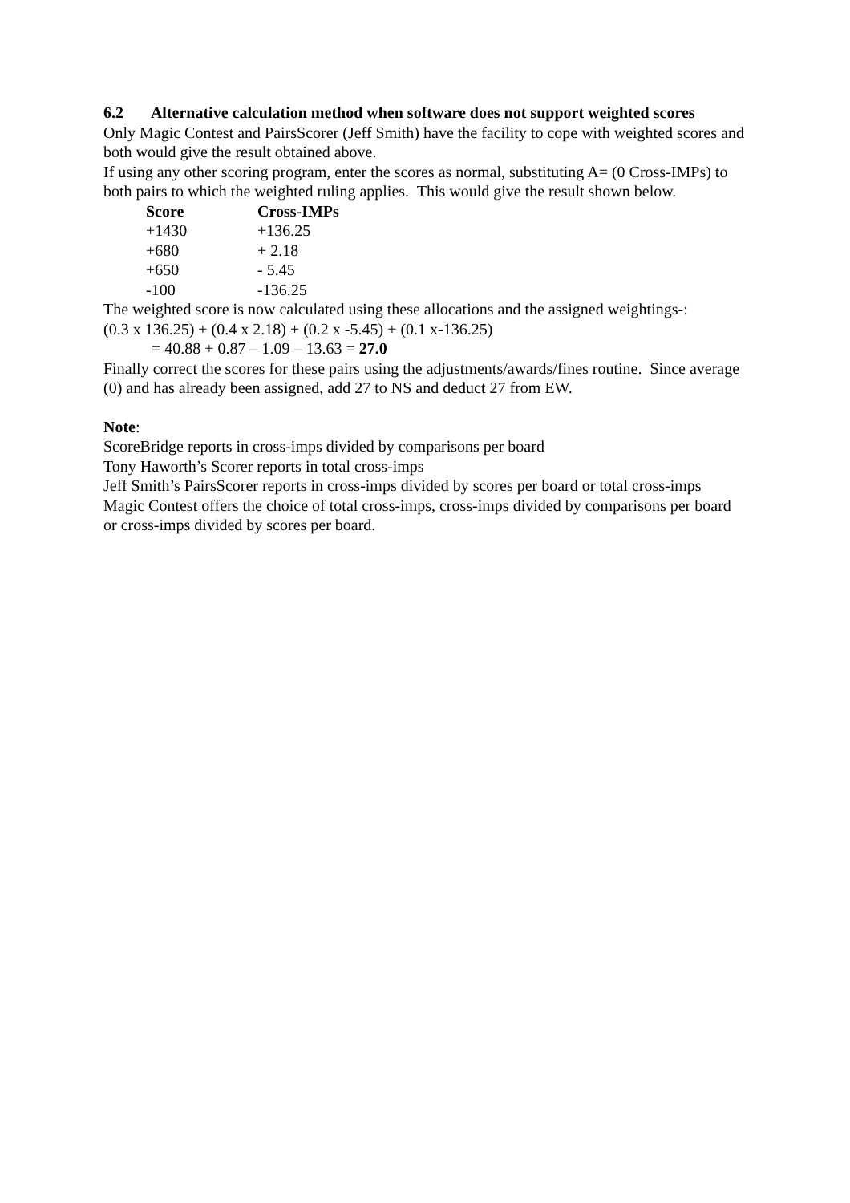6.2 Alternative calculation method when software does not support weighted scores
Only Magic Contest and PairsScorer (Jeff Smith) have the facility to cope with weighted scores and both would give the result obtained above.
If using any other scoring program, enter the scores as normal, substituting A= (0 Cross-IMPs) to both pairs to which the weighted ruling applies. This would give the result shown below.
| Score | Cross-IMPs |
| --- | --- |
| +1430 | +136.25 |
| +680 | + 2.18 |
| +650 | - 5.45 |
| -100 | -136.25 |
The weighted score is now calculated using these allocations and the assigned weightings-:
(0.3 x 136.25) + (0.4 x 2.18) + (0.2 x -5.45) + (0.1 x-136.25)
= 40.88 + 0.87 – 1.09 – 13.63 = 27.0
Finally correct the scores for these pairs using the adjustments/awards/fines routine. Since average (0) and has already been assigned, add 27 to NS and deduct 27 from EW.
Note:
ScoreBridge reports in cross-imps divided by comparisons per board
Tony Haworth’s Scorer reports in total cross-imps
Jeff Smith’s PairsScorer reports in cross-imps divided by scores per board or total cross-imps
Magic Contest offers the choice of total cross-imps, cross-imps divided by comparisons per board or cross-imps divided by scores per board.